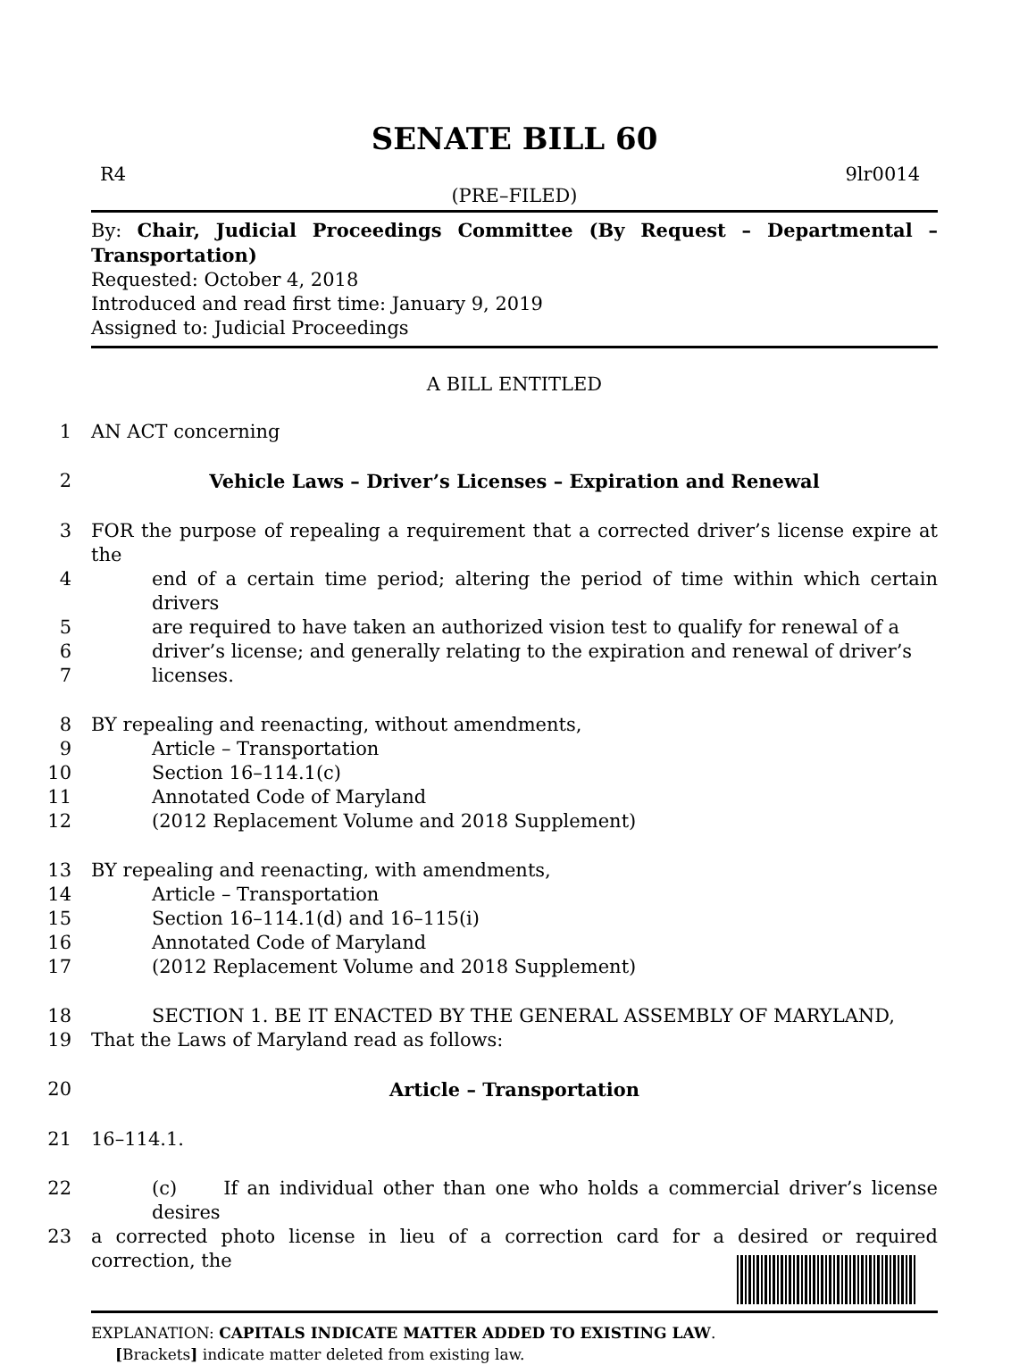SENATE BILL 60
R4 9lr0014
(PRE–FILED)
By: Chair, Judicial Proceedings Committee (By Request – Departmental – Transportation)
Requested: October 4, 2018
Introduced and read first time: January 9, 2019
Assigned to: Judicial Proceedings
A BILL ENTITLED
1 AN ACT concerning
2 Vehicle Laws – Driver’s Licenses – Expiration and Renewal
3 FOR the purpose of repealing a requirement that a corrected driver’s license expire at the
4 end of a certain time period; altering the period of time within which certain drivers
5 are required to have taken an authorized vision test to qualify for renewal of a
6 driver’s license; and generally relating to the expiration and renewal of driver’s
7 licenses.
8 BY repealing and reenacting, without amendments,
9 Article – Transportation
10 Section 16–114.1(c)
11 Annotated Code of Maryland
12 (2012 Replacement Volume and 2018 Supplement)
13 BY repealing and reenacting, with amendments,
14 Article – Transportation
15 Section 16–114.1(d) and 16–115(i)
16 Annotated Code of Maryland
17 (2012 Replacement Volume and 2018 Supplement)
18 SECTION 1. BE IT ENACTED BY THE GENERAL ASSEMBLY OF MARYLAND,
19 That the Laws of Maryland read as follows:
20 Article – Transportation
21 16–114.1.
22 (c) If an individual other than one who holds a commercial driver’s license desires
23 a corrected photo license in lieu of a correction card for a desired or required correction, the
EXPLANATION: CAPITALS INDICATE MATTER ADDED TO EXISTING LAW.
[Brackets] indicate matter deleted from existing law.